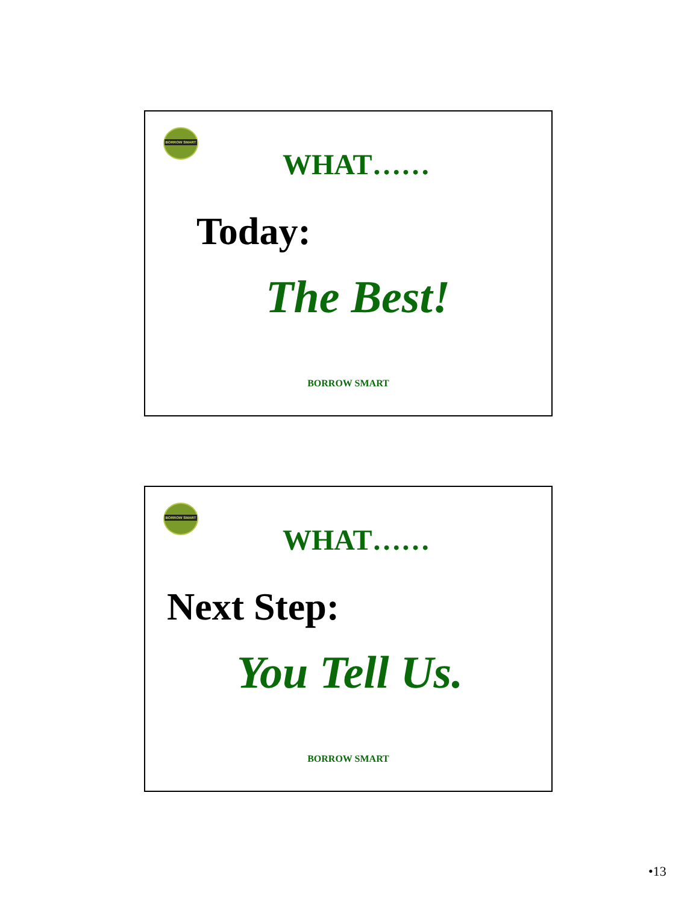BORROW SMART
WHAT……
Today:
The Best!
BORROW SMART
BORROW SMART
WHAT……
Next Step:
You Tell Us.
BORROW SMART
•13